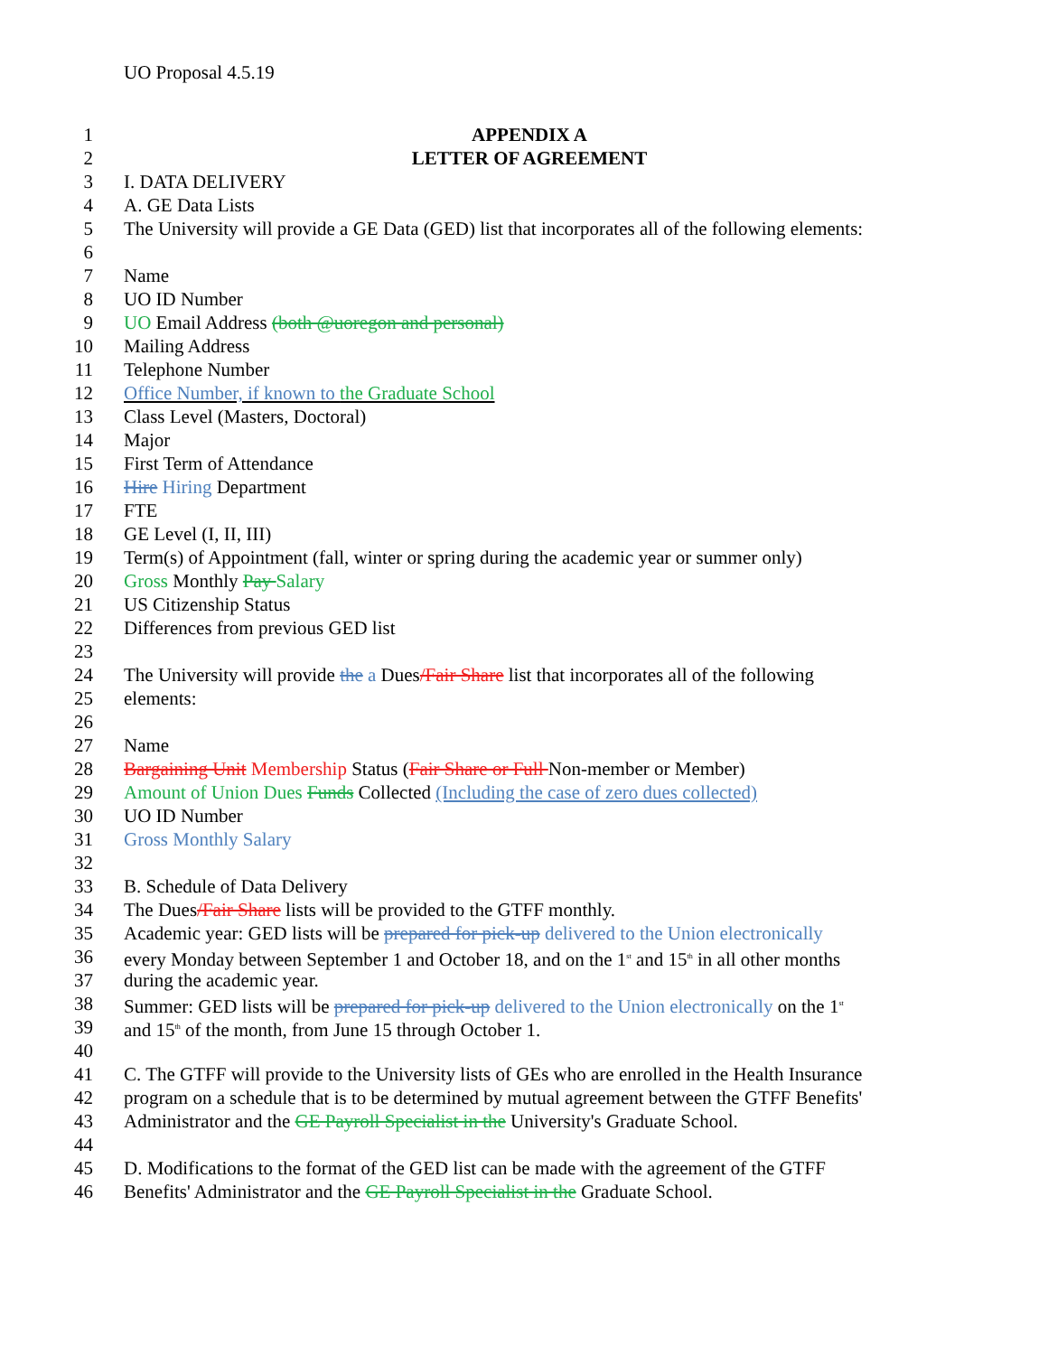UO Proposal 4.5.19
1 APPENDIX A
2 LETTER OF AGREEMENT
3 I. DATA DELIVERY
4 A. GE Data Lists
5 The University will provide a GE Data (GED) list that incorporates all of the following elements:
6
7 Name
8 UO ID Number
9 UO Email Address (both @uoregon and personal)
10 Mailing Address
11 Telephone Number
12 Office Number, if known to the Graduate School
13 Class Level (Masters, Doctoral)
14 Major
15 First Term of Attendance
16 Hire Hiring Department
17 FTE
18 GE Level (I, II, III)
19 Term(s) of Appointment (fall, winter or spring during the academic year or summer only)
20 Gross Monthly Pay Salary
21 US Citizenship Status
22 Differences from previous GED list
23
24 The University will provide the a Dues/Fair Share list that incorporates all of the following
25 elements:
26
27 Name
28 Bargaining Unit Membership Status (Fair Share or Full Non-member or Member)
29 Amount of Union Dues Funds Collected (Including the case of zero dues collected)
30 UO ID Number
31 Gross Monthly Salary
32
33 B. Schedule of Data Delivery
34 The Dues/Fair Share lists will be provided to the GTFF monthly.
35 Academic year: GED lists will be prepared for pick-up delivered to the Union electronically
36 every Monday between September 1 and October 18, and on the 1<sup>st</sup> and 15<sup>th</sup> in all other months
37 during the academic year.
38 Summer: GED lists will be prepared for pick-up delivered to the Union electronically on the 1<sup>st</sup>
39 and 15<sup>th</sup> of the month, from June 15 through October 1.
40
41 C. The GTFF will provide to the University lists of GEs who are enrolled in the Health Insurance
42 program on a schedule that is to be determined by mutual agreement between the GTFF Benefits'
43 Administrator and the GE Payroll Specialist in the University's Graduate School.
44
45 D. Modifications to the format of the GED list can be made with the agreement of the GTFF
46 Benefits' Administrator and the GE Payroll Specialist in the Graduate School.